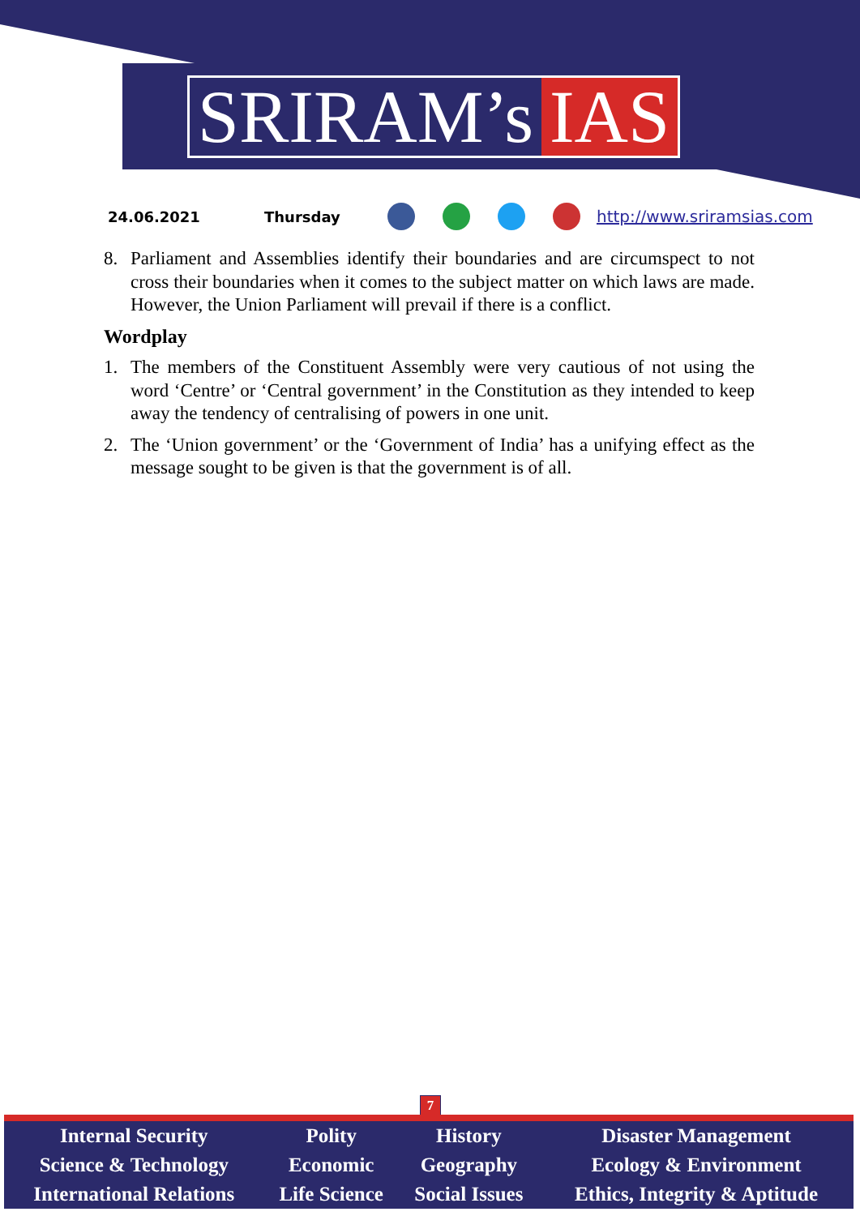SRIRAM’s IAS
24.06.2021 Thursday http://www.sriramsias.com
8. Parliament and Assemblies identify their boundaries and are circumspect to not cross their boundaries when it comes to the subject matter on which laws are made. However, the Union Parliament will prevail if there is a conflict.
Wordplay
1. The members of the Constituent Assembly were very cautious of not using the word ‘Centre’ or ‘Central government’ in the Constitution as they intended to keep away the tendency of centralising of powers in one unit.
2. The ‘Union government’ or the ‘Government of India’ has a unifying effect as the message sought to be given is that the government is of all.
7
| Internal Security | Polity | History | Disaster Management |
| Science & Technology | Economic | Geography | Ecology & Environment |
| International Relations | Life Science | Social Issues | Ethics, Integrity & Aptitude |